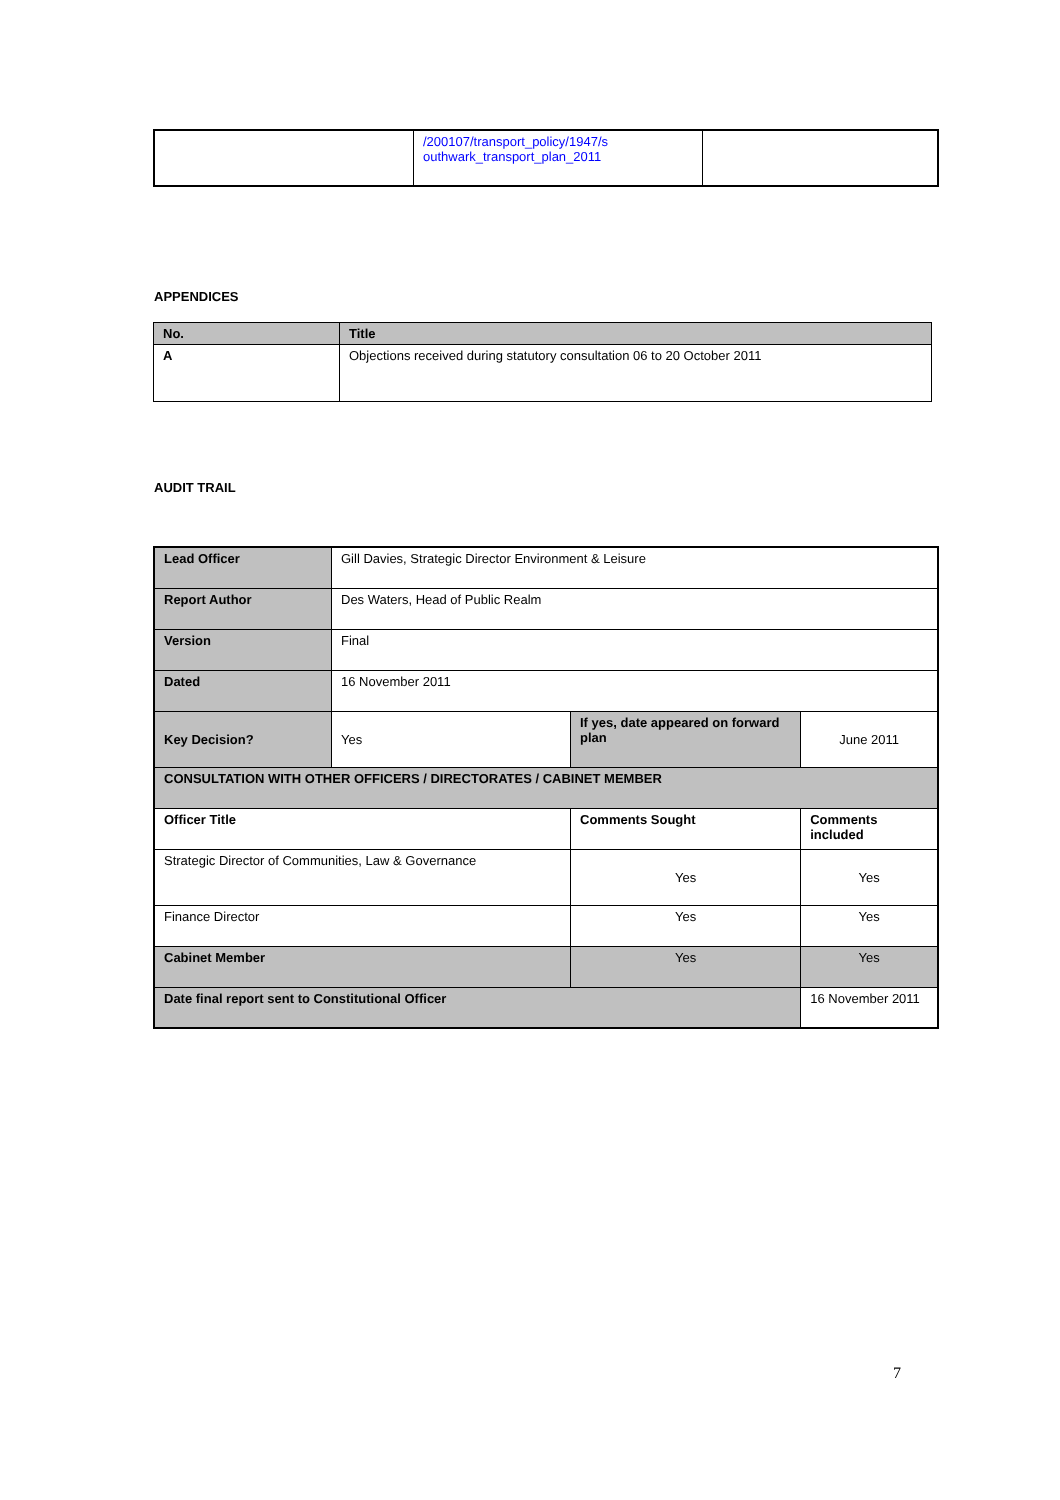| | /200107/transport_policy/1947/s outhwark_transport_plan_2011 | |
APPENDICES
| No. | Title |
| --- | --- |
| A | Objections received during statutory consultation 06 to 20 October 2011 |
AUDIT TRAIL
| Lead Officer | Gill Davies, Strategic Director Environment & Leisure | | |
| Report Author | Des Waters, Head of Public Realm | | |
| Version | Final | | |
| Dated | 16 November 2011 | | |
| Key Decision? | Yes | If yes, date appeared on forward plan | June 2011 |
| CONSULTATION WITH OTHER OFFICERS / DIRECTORATES / CABINET MEMBER | | | |
| Officer Title | | Comments Sought | Comments included |
| Strategic Director of Communities, Law & Governance | | Yes | Yes |
| Finance Director | | Yes | Yes |
| Cabinet Member | | Yes | Yes |
| Date final report sent to Constitutional Officer | | | 16 November 2011 |
7